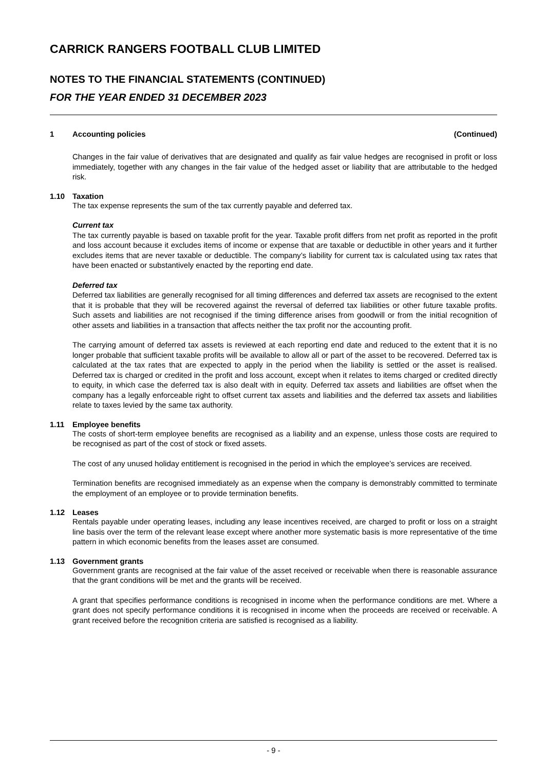CARRICK RANGERS FOOTBALL CLUB LIMITED
NOTES TO THE FINANCIAL STATEMENTS (CONTINUED)
FOR THE YEAR ENDED 31 DECEMBER 2023
1 Accounting policies (Continued)
Changes in the fair value of derivatives that are designated and qualify as fair value hedges are recognised in profit or loss immediately, together with any changes in the fair value of the hedged asset or liability that are attributable to the hedged risk.
1.10 Taxation
The tax expense represents the sum of the tax currently payable and deferred tax.
Current tax
The tax currently payable is based on taxable profit for the year. Taxable profit differs from net profit as reported in the profit and loss account because it excludes items of income or expense that are taxable or deductible in other years and it further excludes items that are never taxable or deductible. The company’s liability for current tax is calculated using tax rates that have been enacted or substantively enacted by the reporting end date.
Deferred tax
Deferred tax liabilities are generally recognised for all timing differences and deferred tax assets are recognised to the extent that it is probable that they will be recovered against the reversal of deferred tax liabilities or other future taxable profits. Such assets and liabilities are not recognised if the timing difference arises from goodwill or from the initial recognition of other assets and liabilities in a transaction that affects neither the tax profit nor the accounting profit.
The carrying amount of deferred tax assets is reviewed at each reporting end date and reduced to the extent that it is no longer probable that sufficient taxable profits will be available to allow all or part of the asset to be recovered. Deferred tax is calculated at the tax rates that are expected to apply in the period when the liability is settled or the asset is realised. Deferred tax is charged or credited in the profit and loss account, except when it relates to items charged or credited directly to equity, in which case the deferred tax is also dealt with in equity. Deferred tax assets and liabilities are offset when the company has a legally enforceable right to offset current tax assets and liabilities and the deferred tax assets and liabilities relate to taxes levied by the same tax authority.
1.11 Employee benefits
The costs of short-term employee benefits are recognised as a liability and an expense, unless those costs are required to be recognised as part of the cost of stock or fixed assets.
The cost of any unused holiday entitlement is recognised in the period in which the employee’s services are received.
Termination benefits are recognised immediately as an expense when the company is demonstrably committed to terminate the employment of an employee or to provide termination benefits.
1.12 Leases
Rentals payable under operating leases, including any lease incentives received, are charged to profit or loss on a straight line basis over the term of the relevant lease except where another more systematic basis is more representative of the time pattern in which economic benefits from the leases asset are consumed.
1.13 Government grants
Government grants are recognised at the fair value of the asset received or receivable when there is reasonable assurance that the grant conditions will be met and the grants will be received.
A grant that specifies performance conditions is recognised in income when the performance conditions are met. Where a grant does not specify performance conditions it is recognised in income when the proceeds are received or receivable. A grant received before the recognition criteria are satisfied is recognised as a liability.
- 9 -